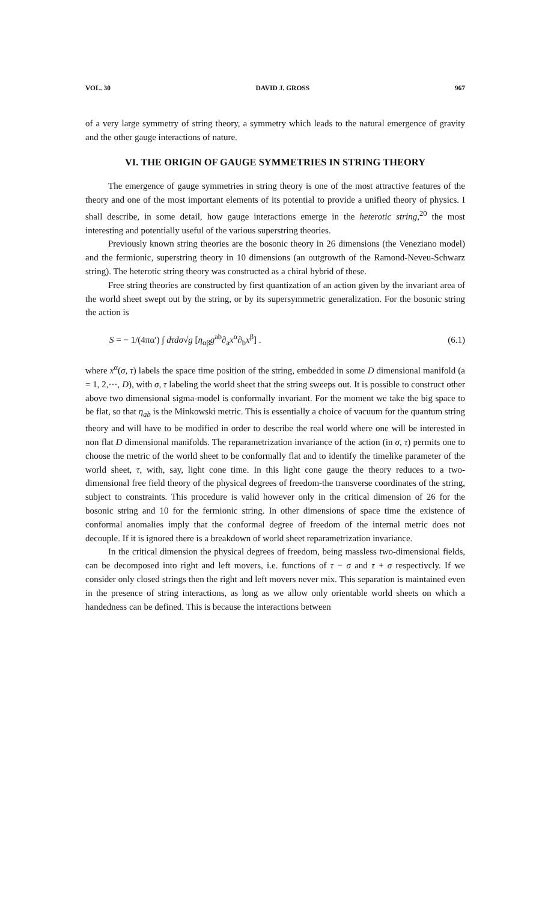VOL. 30 DAVID J. GROSS 967
of a very large symmetry of string theory, a symmetry which leads to the natural emergence of gravity and the other gauge interactions of nature.
VI. THE ORIGIN OF GAUGE SYMMETRIES IN STRING THEORY
The emergence of gauge symmetries in string theory is one of the most attractive features of the theory and one of the most important elements of its potential to provide a unified theory of physics. I shall describe, in some detail, how gauge interactions emerge in the heterotic string,<sup>20</sup> the most interesting and potentially useful of the various superstring theories.
Previously known string theories are the bosonic theory in 26 dimensions (the Veneziano model) and the fermionic, superstring theory in 10 dimensions (an outgrowth of the Ramond-Neveu-Schwarz string). The heterotic string theory was constructed as a chiral hybrid of these.
Free string theories are constructed by first quantization of an action given by the invariant area of the world sheet swept out by the string, or by its supersymmetric generalization. For the bosonic string the action is
S = − 1/(4πα′) ∫ dτdσ√g [η<sub>αβ</sub>g<sup>ab</sup>∂<sub>a</sub>x<sup>α</sup>∂<sub>b</sub>x<sup>β</sup>] . (6.1)
where x<sup>α</sup>(σ, τ) labels the space time position of the string, embedded in some D dimensional manifold (a = 1, 2,⋯, D), with σ, τ labeling the world sheet that the string sweeps out. It is possible to construct other above two dimensional sigma-model is conformally invariant. For the moment we take the big space to be flat, so that η<sub>ab</sub> is the Minkowski metric. This is essentially a choice of vacuum for the quantum string theory and will have to be modified in order to describe the real world where one will be interested in non flat D dimensional manifolds. The reparametrization invariance of the action (in σ, τ) permits one to choose the metric of the world sheet to be conformally flat and to identify the timelike parameter of the world sheet, τ, with, say, light cone time. In this light cone gauge the theory reduces to a two-dimensional free field theory of the physical degrees of freedom-the transverse coordinates of the string, subject to constraints. This procedure is valid however only in the critical dimension of 26 for the bosonic string and 10 for the fermionic string. In other dimensions of space time the existence of conformal anomalies imply that the conformal degree of freedom of the internal metric does not decouple. If it is ignored there is a breakdown of world sheet reparametrization invariance.
In the critical dimension the physical degrees of freedom, being massless two-dimensional fields, can be decomposed into right and left movers, i.e. functions of τ − σ and τ + σ respectivcly. If we consider only closed strings then the right and left movers never mix. This separation is maintained even in the presence of string interactions, as long as we allow only orientable world sheets on which a handedness can be defined. This is because the interactions between